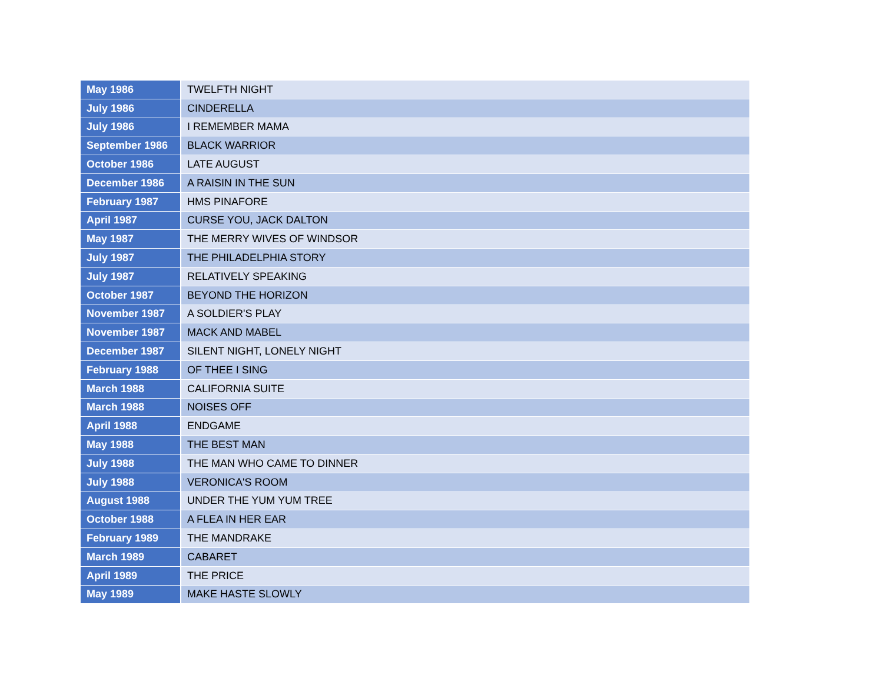| May 1986 | TWELFTH NIGHT |
| July 1986 | CINDERELLA |
| July 1986 | I REMEMBER MAMA |
| September 1986 | BLACK WARRIOR |
| October 1986 | LATE AUGUST |
| December 1986 | A RAISIN IN THE SUN |
| February 1987 | HMS PINAFORE |
| April 1987 | CURSE YOU, JACK DALTON |
| May 1987 | THE MERRY WIVES OF WINDSOR |
| July 1987 | THE PHILADELPHIA STORY |
| July 1987 | RELATIVELY SPEAKING |
| October 1987 | BEYOND THE HORIZON |
| November 1987 | A SOLDIER'S PLAY |
| November 1987 | MACK AND MABEL |
| December 1987 | SILENT NIGHT, LONELY NIGHT |
| February 1988 | OF THEE I SING |
| March 1988 | CALIFORNIA SUITE |
| March 1988 | NOISES OFF |
| April 1988 | ENDGAME |
| May 1988 | THE BEST MAN |
| July 1988 | THE MAN WHO CAME TO DINNER |
| July 1988 | VERONICA'S ROOM |
| August 1988 | UNDER THE YUM YUM TREE |
| October 1988 | A FLEA IN HER EAR |
| February 1989 | THE MANDRAKE |
| March 1989 | CABARET |
| April 1989 | THE PRICE |
| May 1989 | MAKE HASTE SLOWLY |